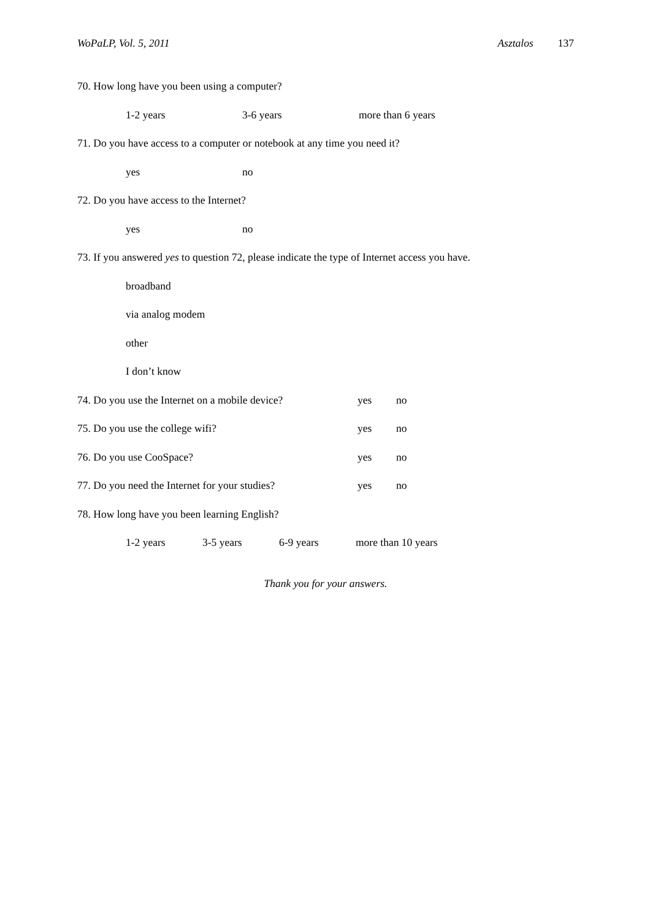WoPaLP, Vol. 5, 2011 Asztalos 137
70. How long have you been using a computer?
1-2 years 3-6 years more than 6 years
71. Do you have access to a computer or notebook at any time you need it?
yes no
72. Do you have access to the Internet?
yes no
73. If you answered yes to question 72, please indicate the type of Internet access you have.
broadband
via analog modem
other
I don’t know
74. Do you use the Internet on a mobile device? yes no
75. Do you use the college wifi? yes no
76. Do you use CooSpace? yes no
77. Do you need the Internet for your studies? yes no
78. How long have you been learning English?
1-2 years 3-5 years 6-9 years more than 10 years
Thank you for your answers.